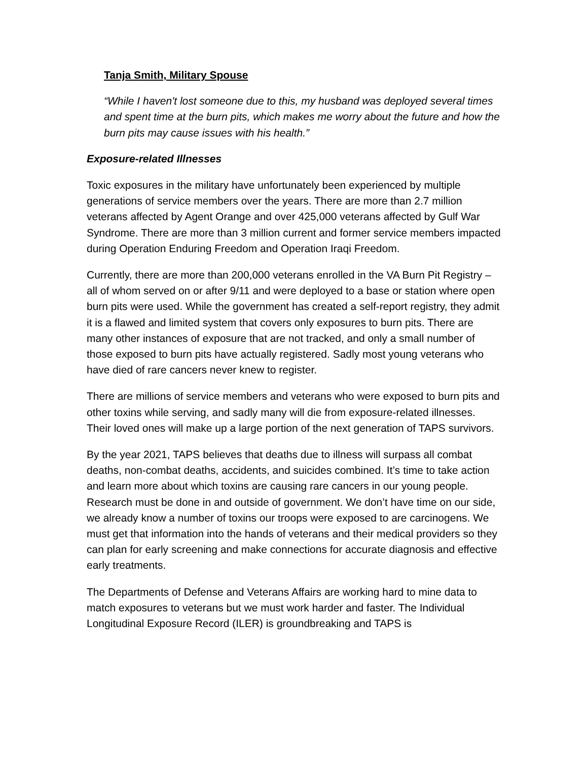Tanja Smith, Military Spouse
“While I haven't lost someone due to this, my husband was deployed several times and spent time at the burn pits, which makes me worry about the future and how the burn pits may cause issues with his health.”
Exposure-related Illnesses
Toxic exposures in the military have unfortunately been experienced by multiple generations of service members over the years. There are more than 2.7 million veterans affected by Agent Orange and over 425,000 veterans affected by Gulf War Syndrome. There are more than 3 million current and former service members impacted during Operation Enduring Freedom and Operation Iraqi Freedom.
Currently, there are more than 200,000 veterans enrolled in the VA Burn Pit Registry – all of whom served on or after 9/11 and were deployed to a base or station where open burn pits were used. While the government has created a self-report registry, they admit it is a flawed and limited system that covers only exposures to burn pits. There are many other instances of exposure that are not tracked, and only a small number of those exposed to burn pits have actually registered. Sadly most young veterans who have died of rare cancers never knew to register.
There are millions of service members and veterans who were exposed to burn pits and other toxins while serving, and sadly many will die from exposure-related illnesses. Their loved ones will make up a large portion of the next generation of TAPS survivors.
By the year 2021, TAPS believes that deaths due to illness will surpass all combat deaths, non-combat deaths, accidents, and suicides combined. It’s time to take action and learn more about which toxins are causing rare cancers in our young people. Research must be done in and outside of government. We don’t have time on our side, we already know a number of toxins our troops were exposed to are carcinogens. We must get that information into the hands of veterans and their medical providers so they can plan for early screening and make connections for accurate diagnosis and effective early treatments.
The Departments of Defense and Veterans Affairs are working hard to mine data to match exposures to veterans but we must work harder and faster. The Individual Longitudinal Exposure Record (ILER) is groundbreaking and TAPS is